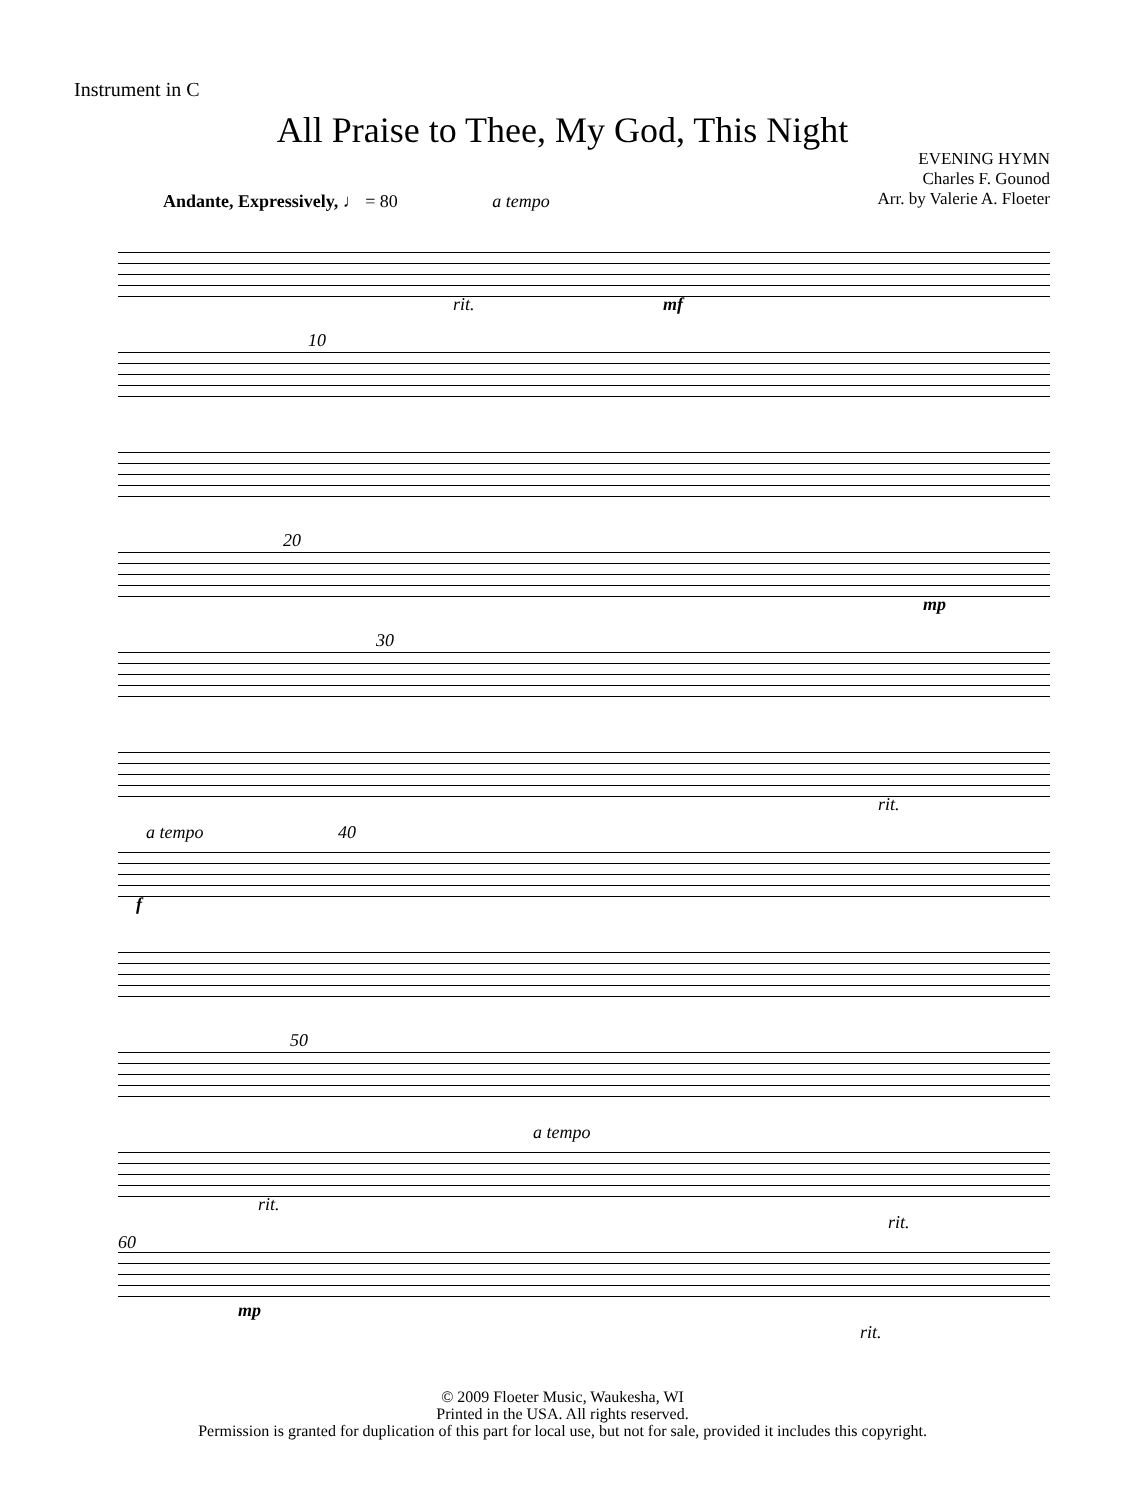Instrument in C
All Praise to Thee, My God, This Night
EVENING HYMN
Charles F. Gounod
Arr. by Valerie A. Floeter
Andante, Expressively, ♩ = 80 a tempo
rit. mf
10
20
mp
30
rit.
a tempo 40
f
50
a tempo
rit.
rit.
60
mp
rit.
© 2009 Floeter Music, Waukesha, WI
Printed in the USA. All rights reserved.
Permission is granted for duplication of this part for local use, but not for sale, provided it includes this copyright.